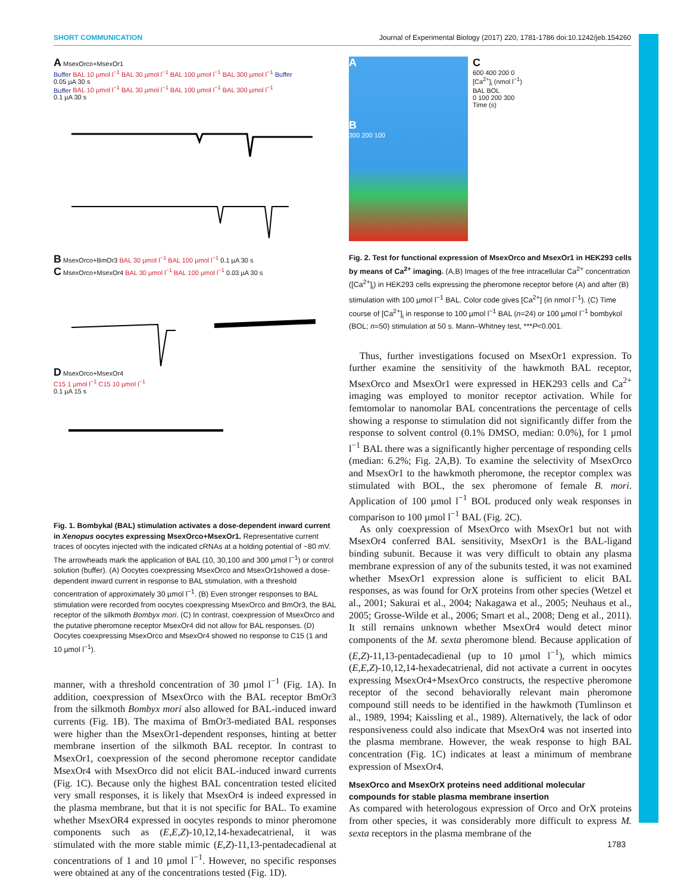SHORT COMMUNICATION Journal of Experimental Biology (2017) 220, 1781-1786 doi:10.1242/jeb.154260
A MsexOrco+MsexOr1
Buffer BAL 10 µmol l<sup>−1</sup> BAL 30 µmol l<sup>−1</sup> BAL 100 µmol l<sup>−1</sup> BAL 300 µmol l<sup>−1</sup> Buffer
0.05 µA 30 s
Buffer BAL 10 µmol l<sup>−1</sup> BAL 30 µmol l<sup>−1</sup> BAL 100 µmol l<sup>−1</sup> BAL 300 µmol l<sup>−1</sup>
0.1 µA 30 s
B MsexOrco+BmOr3 BAL 30 µmol l<sup>−1</sup> BAL 100 µmol l<sup>−1</sup> 0.1 µA 30 s
C MsexOrco+MsexOr4 BAL 30 µmol l<sup>−1</sup> BAL 100 µmol l<sup>−1</sup> 0.03 µA 30 s
D MsexOrco+MsexOr4
C15 1 µmol l<sup>−1</sup> C15 10 µmol l<sup>−1</sup>
0.1 µA 15 s
Fig. 1. Bombykal (BAL) stimulation activates a dose-dependent inward current in Xenopus oocytes expressing MsexOrco+MsexOr1. Representative current traces of oocytes injected with the indicated cRNAs at a holding potential of −80 mV. The arrowheads mark the application of BAL (10, 30,100 and 300 µmol l<sup>−1</sup>) or control solution (buffer). (A) Oocytes coexpressing MsexOrco and MsexOr1showed a dose-dependent inward current in response to BAL stimulation, with a threshold concentration of approximately 30 µmol l<sup>−1</sup>. (B) Even stronger responses to BAL stimulation were recorded from oocytes coexpressing MsexOrco and BmOr3, the BAL receptor of the silkmoth Bombyx mori. (C) In contrast, coexpression of MsexOrco and the putative pheromone receptor MsexOr4 did not allow for BAL responses. (D) Oocytes coexpressing MsexOrco and MsexOr4 showed no response to C15 (1 and 10 µmol l<sup>−1</sup>).
manner, with a threshold concentration of 30 µmol l<sup>−1</sup> (Fig. 1A). In addition, coexpression of MsexOrco with the BAL receptor BmOr3 from the silkmoth Bombyx mori also allowed for BAL-induced inward currents (Fig. 1B). The maxima of BmOr3-mediated BAL responses were higher than the MsexOr1-dependent responses, hinting at better membrane insertion of the silkmoth BAL receptor. In contrast to MsexOr1, coexpression of the second pheromone receptor candidate MsexOr4 with MsexOrco did not elicit BAL-induced inward currents (Fig. 1C). Because only the highest BAL concentration tested elicited very small responses, it is likely that MsexOr4 is indeed expressed in the plasma membrane, but that it is not specific for BAL. To examine whether MsexOR4 expressed in oocytes responds to minor pheromone components such as (E,E,Z)-10,12,14-hexadecatrienal, it was stimulated with the more stable mimic (E,Z)-11,13-pentadecadienal at concentrations of 1 and 10 µmol l<sup>−1</sup>. However, no specific responses were obtained at any of the concentrations tested (Fig. 1D).
A
B
300 200 100
C
600 400 200 0
[Ca<sup>2+</sup>]<sub>i</sub> (nmol l<sup>−1</sup>)
BAL BOL
0 100 200 300
Time (s)
Fig. 2. Test for functional expression of MsexOrco and MsexOr1 in HEK293 cells by means of Ca<sup>2+</sup> imaging. (A,B) Images of the free intracellular Ca<sup>2+</sup> concentration ([Ca<sup>2+</sup>]<sub>i</sub>) in HEK293 cells expressing the pheromone receptor before (A) and after (B) stimulation with 100 µmol l<sup>−1</sup> BAL. Color code gives [Ca<sup>2+</sup>] (in nmol l<sup>−1</sup>). (C) Time course of [Ca<sup>2+</sup>]<sub>i</sub> in response to 100 µmol l<sup>−1</sup> BAL (n=24) or 100 µmol l<sup>−1</sup> bombykol (BOL; n=50) stimulation at 50 s. Mann–Whitney test, ***P<0.001.
Thus, further investigations focused on MsexOr1 expression. To further examine the sensitivity of the hawkmoth BAL receptor, MsexOrco and MsexOr1 were expressed in HEK293 cells and Ca<sup>2+</sup> imaging was employed to monitor receptor activation. While for femtomolar to nanomolar BAL concentrations the percentage of cells showing a response to stimulation did not significantly differ from the response to solvent control (0.1% DMSO, median: 0.0%), for 1 µmol l<sup>−1</sup> BAL there was a significantly higher percentage of responding cells (median: 6.2%; Fig. 2A,B). To examine the selectivity of MsexOrco and MsexOr1 to the hawkmoth pheromone, the receptor complex was stimulated with BOL, the sex pheromone of female B. mori. Application of 100 µmol l<sup>−1</sup> BOL produced only weak responses in comparison to 100 µmol l<sup>−1</sup> BAL (Fig. 2C).
As only coexpression of MsexOrco with MsexOr1 but not with MsexOr4 conferred BAL sensitivity, MsexOr1 is the BAL-ligand binding subunit. Because it was very difficult to obtain any plasma membrane expression of any of the subunits tested, it was not examined whether MsexOr1 expression alone is sufficient to elicit BAL responses, as was found for OrX proteins from other species (Wetzel et al., 2001; Sakurai et al., 2004; Nakagawa et al., 2005; Neuhaus et al., 2005; Grosse-Wilde et al., 2006; Smart et al., 2008; Deng et al., 2011). It still remains unknown whether MsexOr4 would detect minor components of the M. sexta pheromone blend. Because application of (E,Z)-11,13-pentadecadienal (up to 10 µmol l<sup>−1</sup>), which mimics (E,E,Z)-10,12,14-hexadecatrienal, did not activate a current in oocytes expressing MsexOr4+MsexOrco constructs, the respective pheromone receptor of the second behaviorally relevant main pheromone compound still needs to be identified in the hawkmoth (Tumlinson et al., 1989, 1994; Kaissling et al., 1989). Alternatively, the lack of odor responsiveness could also indicate that MsexOr4 was not inserted into the plasma membrane. However, the weak response to high BAL concentration (Fig. 1C) indicates at least a minimum of membrane expression of MsexOr4.
MsexOrco and MsexOrX proteins need additional molecular compounds for stable plasma membrane insertion
As compared with heterologous expression of Orco and OrX proteins from other species, it was considerably more difficult to express M. sexta receptors in the plasma membrane of the
1783